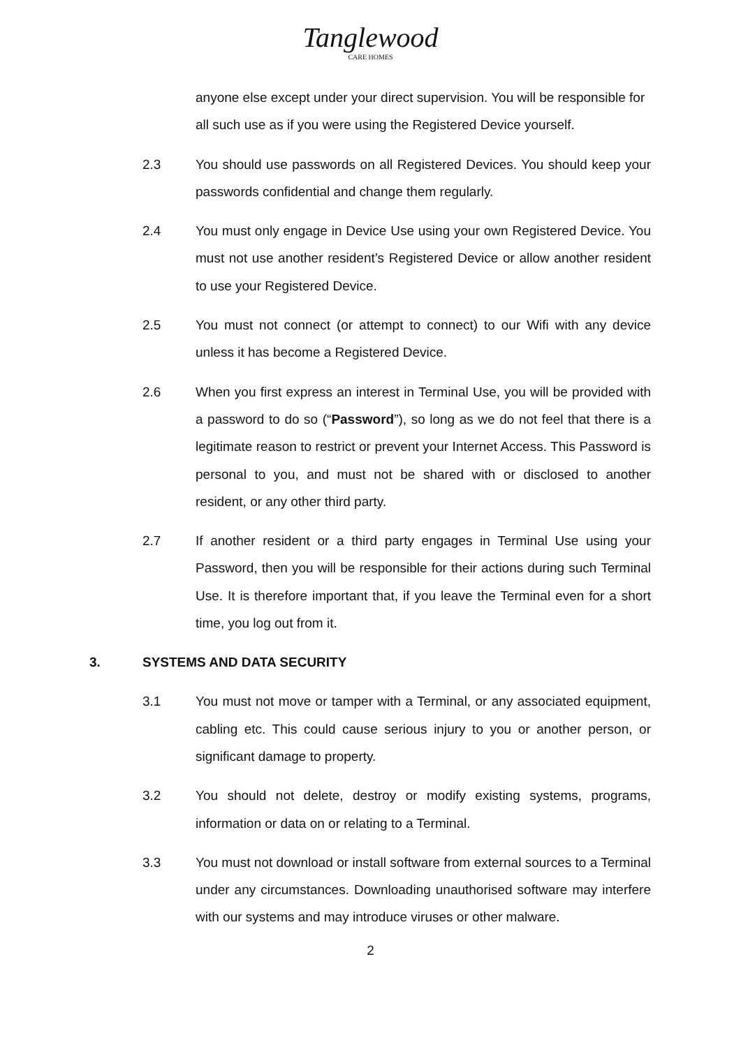Tanglewood
CARE HOMES
anyone else except under your direct supervision. You will be responsible for all such use as if you were using the Registered Device yourself.
2.3 You should use passwords on all Registered Devices. You should keep your passwords confidential and change them regularly.
2.4 You must only engage in Device Use using your own Registered Device. You must not use another resident’s Registered Device or allow another resident to use your Registered Device.
2.5 You must not connect (or attempt to connect) to our Wifi with any device unless it has become a Registered Device.
2.6 When you first express an interest in Terminal Use, you will be provided with a password to do so (“Password”), so long as we do not feel that there is a legitimate reason to restrict or prevent your Internet Access. This Password is personal to you, and must not be shared with or disclosed to another resident, or any other third party.
2.7 If another resident or a third party engages in Terminal Use using your Password, then you will be responsible for their actions during such Terminal Use. It is therefore important that, if you leave the Terminal even for a short time, you log out from it.
3. SYSTEMS AND DATA SECURITY
3.1 You must not move or tamper with a Terminal, or any associated equipment, cabling etc. This could cause serious injury to you or another person, or significant damage to property.
3.2 You should not delete, destroy or modify existing systems, programs, information or data on or relating to a Terminal.
3.3 You must not download or install software from external sources to a Terminal under any circumstances. Downloading unauthorised software may interfere with our systems and may introduce viruses or other malware.
2